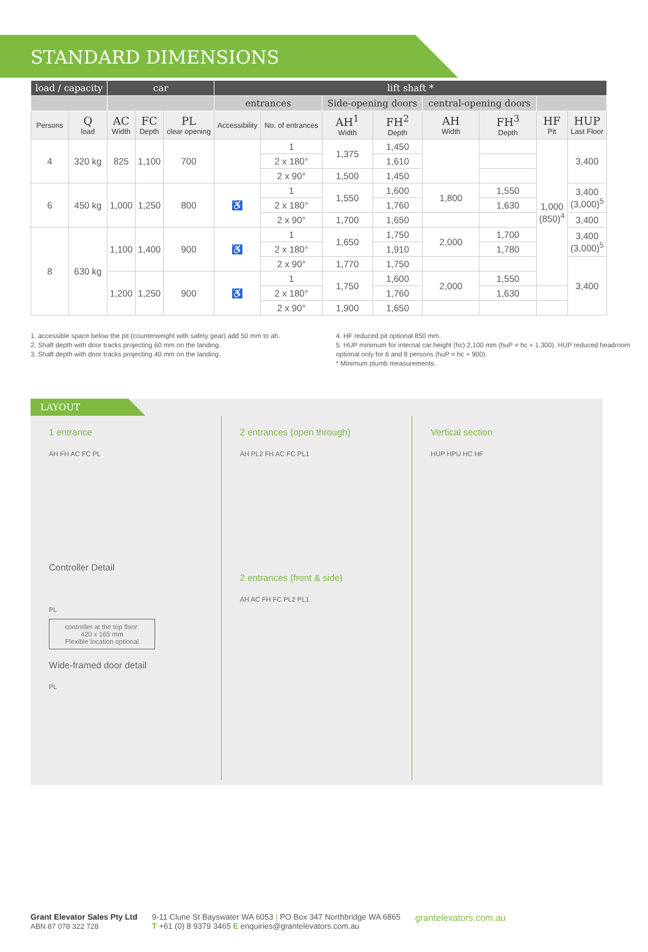STANDARD DIMENSIONS
| load / capacity | | car | | | lift shaft * | | | | | | | |
| --- | --- | --- | --- | --- | --- | --- | --- | --- | --- | --- | --- | --- |
| | | | | | entrances | | Side-opening doors | | central-opening doors | | | |
| Persons | Q load | AC Width | FC Depth | PL clear opening | Accessibility | No. of entrances | AH<sup>1</sup> Width | FH<sup>2</sup> Depth | AH Width | FH<sup>3</sup> Depth | HF Pit | HUP Last Floor |
| 4 | 320 kg | 825 | 1,100 | 700 | | 1 | 1,375 | 1,450 | | | 1,000 (850)<sup>4</sup> | 3,400 |
| | | | | | | 2 x 180° | | 1,610 | | | | |
| | | | | | | 2 x 90° | 1,500 | 1,450 | | | | |
| 6 | 450 kg | 1,000 | 1,250 | 800 | ♿ | 1 | 1,550 | 1,600 | 1,800 | 1,550 | | 3,400 (3,000)<sup>5</sup> |
| | | | | | | 2 x 180° | | 1,760 | | 1,630 | | |
| | | | | | | 2 x 90° | 1,700 | 1,650 | | | | 3,400 |
| 8 | 630 kg | 1,100 | 1,400 | 900 | ♿ | 1 | 1,650 | 1,750 | 2,000 | 1,700 | | 3,400 (3,000)<sup>5</sup> |
| | | | | | | 2 x 180° | | 1,910 | | 1,780 | | |
| | | | | | | 2 x 90° | 1,770 | 1,750 | | | | 3,400 |
| | | 1,200 | 1,250 | 900 | ♿ | 1 | 1,750 | 1,600 | 2,000 | 1,550 | | |
| | | | | | | 2 x 180° | | 1,760 | | 1,630 | | |
| | | | | | | 2 x 90° | 1,900 | 1,650 | | | | |
1. accessible space below the pit (counterweight with safety gear) add 50 mm to ah.
2. Shaft depth with door tracks projecting 60 mm on the landing.
3. Shaft depth with door tracks projecting 40 mm on the landing.
4. HF reduced pit optional 850 mm.
5. HUP minimum for internal car height (hc) 2,100 mm (huP = hc + 1,300). HUP reduced headroom optional only for 6 and 8 persons (huP = hc + 900).
* Minimum plumb measurements.
LAYOUT
1 entrance
AH FH AC FC PL
Controller Detail
PL
controller at the top floor:
420 x 165 mm
Flexible location optional
Wide-framed door detail
PL
2 entrances (open through)
AH PL2 FH AC FC PL1
2 entrances (front & side)
AH AC FH FC PL2 PL1
Vertical section
HUP HPU HC HF
Grant Elevator Sales Pty Ltd
ABN 87 078 322 728
9-11 Clune St Bayswater WA 6053 | PO Box 347 Northbridge WA 6865
T +61 (0) 8 9379 3465 E enquiries@grantelevators.com.au
grantelevators.com.au